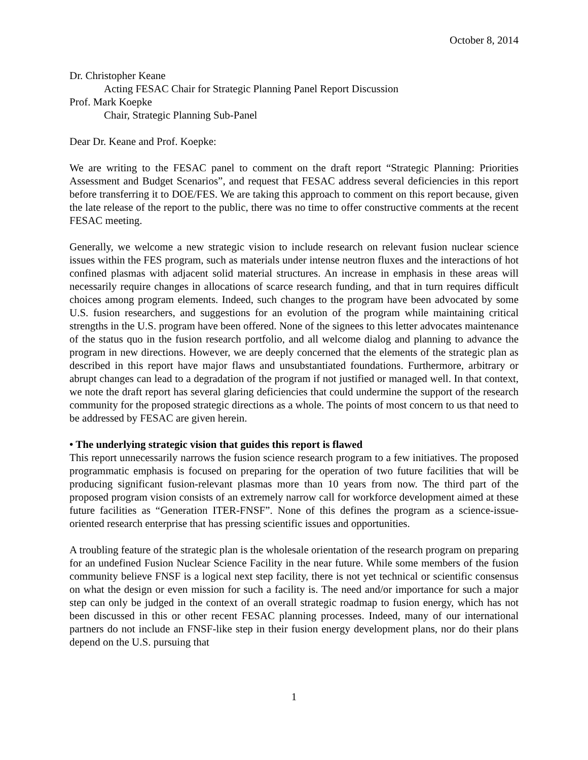October 8, 2014
Dr. Christopher Keane
Acting FESAC Chair for Strategic Planning Panel Report Discussion
Prof. Mark Koepke
Chair, Strategic Planning Sub-Panel
Dear Dr. Keane and Prof. Koepke:
We are writing to the FESAC panel to comment on the draft report “Strategic Planning: Priorities Assessment and Budget Scenarios”, and request that FESAC address several deficiencies in this report before transferring it to DOE/FES. We are taking this approach to comment on this report because, given the late release of the report to the public, there was no time to offer constructive comments at the recent FESAC meeting.
Generally, we welcome a new strategic vision to include research on relevant fusion nuclear science issues within the FES program, such as materials under intense neutron fluxes and the interactions of hot confined plasmas with adjacent solid material structures. An increase in emphasis in these areas will necessarily require changes in allocations of scarce research funding, and that in turn requires difficult choices among program elements. Indeed, such changes to the program have been advocated by some U.S. fusion researchers, and suggestions for an evolution of the program while maintaining critical strengths in the U.S. program have been offered. None of the signees to this letter advocates maintenance of the status quo in the fusion research portfolio, and all welcome dialog and planning to advance the program in new directions. However, we are deeply concerned that the elements of the strategic plan as described in this report have major flaws and unsubstantiated foundations. Furthermore, arbitrary or abrupt changes can lead to a degradation of the program if not justified or managed well. In that context, we note the draft report has several glaring deficiencies that could undermine the support of the research community for the proposed strategic directions as a whole. The points of most concern to us that need to be addressed by FESAC are given herein.
• The underlying strategic vision that guides this report is flawed
This report unnecessarily narrows the fusion science research program to a few initiatives. The proposed programmatic emphasis is focused on preparing for the operation of two future facilities that will be producing significant fusion-relevant plasmas more than 10 years from now. The third part of the proposed program vision consists of an extremely narrow call for workforce development aimed at these future facilities as “Generation ITER-FNSF”. None of this defines the program as a science-issue-oriented research enterprise that has pressing scientific issues and opportunities.
A troubling feature of the strategic plan is the wholesale orientation of the research program on preparing for an undefined Fusion Nuclear Science Facility in the near future. While some members of the fusion community believe FNSF is a logical next step facility, there is not yet technical or scientific consensus on what the design or even mission for such a facility is. The need and/or importance for such a major step can only be judged in the context of an overall strategic roadmap to fusion energy, which has not been discussed in this or other recent FESAC planning processes. Indeed, many of our international partners do not include an FNSF-like step in their fusion energy development plans, nor do their plans depend on the U.S. pursuing that
1